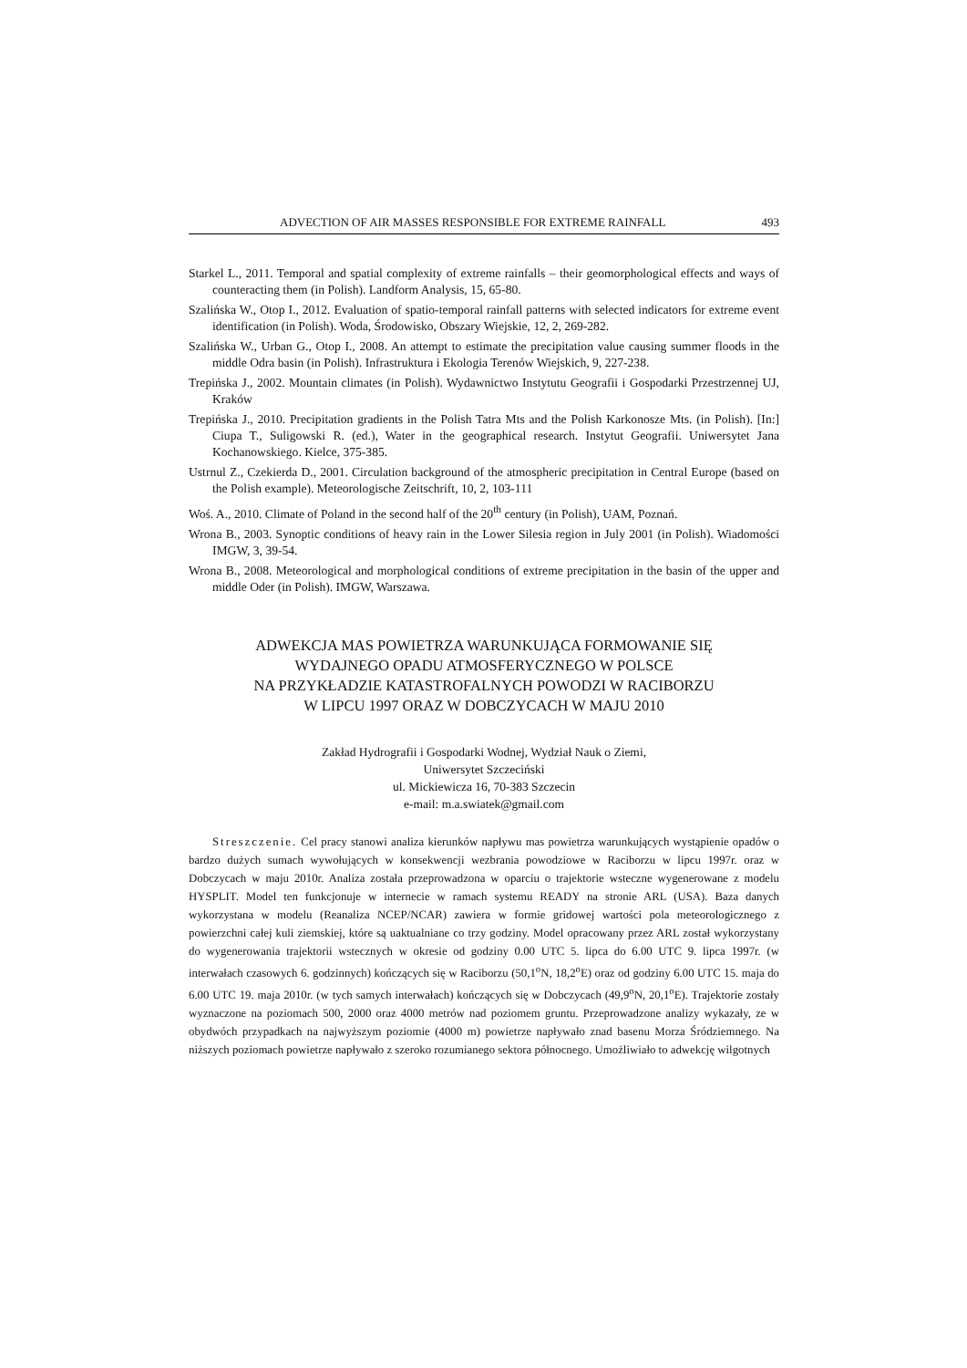ADVECTION OF AIR MASSES RESPONSIBLE FOR EXTREME RAINFALL 493
Starkel L., 2011. Temporal and spatial complexity of extreme rainfalls – their geomorphological effects and ways of counteracting them (in Polish). Landform Analysis, 15, 65-80.
Szalińska W., Otop I., 2012. Evaluation of spatio-temporal rainfall patterns with selected indicators for extreme event identification (in Polish). Woda, Środowisko, Obszary Wiejskie, 12, 2, 269-282.
Szalińska W., Urban G., Otop I., 2008. An attempt to estimate the precipitation value causing summer floods in the middle Odra basin (in Polish). Infrastruktura i Ekologia Terenów Wiejskich, 9, 227-238.
Trepińska J., 2002. Mountain climates (in Polish). Wydawnictwo Instytutu Geografii i Gospodarki Przestrzennej UJ, Kraków
Trepińska J., 2010. Precipitation gradients in the Polish Tatra Mts and the Polish Karkonosze Mts. (in Polish). [In:] Ciupa T., Suligowski R. (ed.), Water in the geographical research. Instytut Geografii. Uniwersytet Jana Kochanowskiego. Kielce, 375-385.
Ustrnul Z., Czekierda D., 2001. Circulation background of the atmospheric precipitation in Central Europe (based on the Polish example). Meteorologische Zeitschrift, 10, 2, 103-111
Woś. A., 2010. Climate of Poland in the second half of the 20<sup>th</sup> century (in Polish), UAM, Poznań.
Wrona B., 2003. Synoptic conditions of heavy rain in the Lower Silesia region in July 2001 (in Polish). Wiadomości IMGW, 3, 39-54.
Wrona B., 2008. Meteorological and morphological conditions of extreme precipitation in the basin of the upper and middle Oder (in Polish). IMGW, Warszawa.
ADWEKCJA MAS POWIETRZA WARUNKUJĄCA FORMOWANIE SIĘ
WYDAJNEGO OPADU ATMOSFERYCZNEGO W POLSCE
NA PRZYKŁADZIE KATASTROFALNYCH POWODZI W RACIBORZU
W LIPCU 1997 ORAZ W DOBCZYCACH W MAJU 2010
Zakład Hydrografii i Gospodarki Wodnej, Wydział Nauk o Ziemi,
Uniwersytet Szczeciński
ul. Mickiewicza 16, 70-383 Szczecin
e-mail: m.a.swiatek@gmail.com
Streszczenie. Cel pracy stanowi analiza kierunków napływu mas powietrza warunkujących wystąpienie opadów o bardzo dużych sumach wywołujących w konsekwencji wezbrania powodziowe w Raciborzu w lipcu 1997r. oraz w Dobczycach w maju 2010r. Analiza została przeprowadzona w oparciu o trajektorie wsteczne wygenerowane z modelu HYSPLIT. Model ten funkcjonuje w internecie w ramach systemu READY na stronie ARL (USA). Baza danych wykorzystana w modelu (Reanaliza NCEP/NCAR) zawiera w formie gridowej wartości pola meteorologicznego z powierzchni całej kuli ziemskiej, które są uaktualniane co trzy godziny. Model opracowany przez ARL został wykorzystany do wygenerowania trajektorii wstecznych w okresie od godziny 0.00 UTC 5. lipca do 6.00 UTC 9. lipca 1997r. (w interwałach czasowych 6. godzinnych) kończących się w Raciborzu (50,1<sup>o</sup>N, 18,2<sup>o</sup>E) oraz od godziny 6.00 UTC 15. maja do 6.00 UTC 19. maja 2010r. (w tych samych interwałach) kończących się w Dobczycach (49,9<sup>o</sup>N, 20,1<sup>o</sup>E). Trajektorie zostały wyznaczone na poziomach 500, 2000 oraz 4000 metrów nad poziomem gruntu. Przeprowadzone analizy wykazały, ze w obydwóch przypadkach na najwyższym poziomie (4000 m) powietrze napływało znad basenu Morza Śródziemnego. Na niższych poziomach powietrze napływało z szeroko rozumianego sektora północnego. Umożliwiało to adwekcję wilgotnych